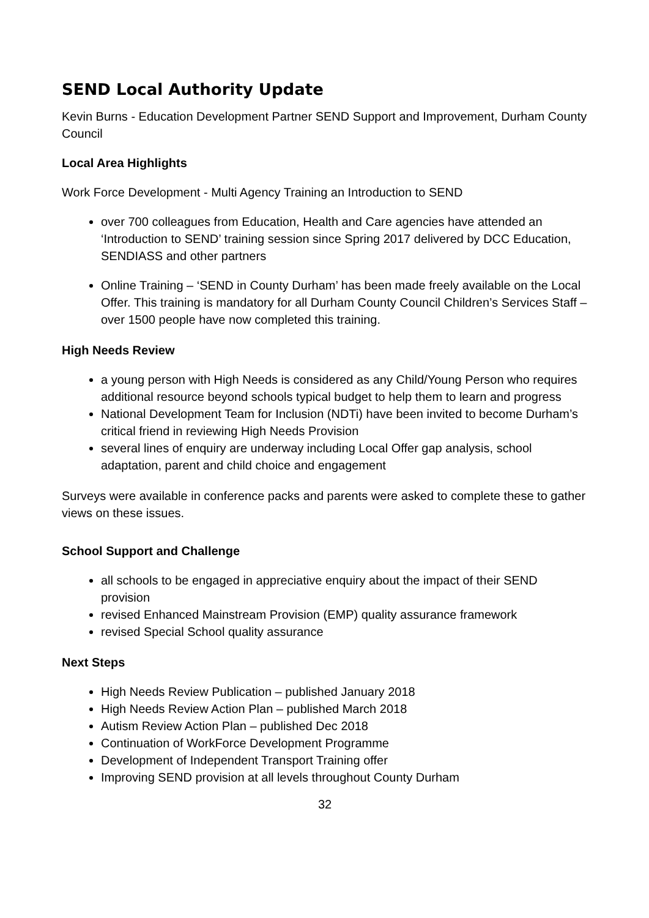SEND Local Authority Update
Kevin Burns - Education Development Partner SEND Support and Improvement, Durham County Council
Local Area Highlights
Work Force Development - Multi Agency Training an Introduction to SEND
over 700 colleagues from Education, Health and Care agencies have attended an ‘Introduction to SEND’ training session since Spring 2017 delivered by DCC Education, SENDIASS and other partners
Online Training – ‘SEND in County Durham’ has been made freely available on the Local Offer. This training is mandatory for all Durham County Council Children’s Services Staff – over 1500 people have now completed this training.
High Needs Review
a young person with High Needs is considered as any Child/Young Person who requires additional resource beyond schools typical budget to help them to learn and progress
National Development Team for Inclusion (NDTi) have been invited to become Durham’s critical friend in reviewing High Needs Provision
several lines of enquiry are underway including Local Offer gap analysis, school adaptation, parent and child choice and engagement
Surveys were available in conference packs and parents were asked to complete these to gather views on these issues.
School Support and Challenge
all schools to be engaged in appreciative enquiry about the impact of their SEND provision
revised Enhanced Mainstream Provision (EMP) quality assurance framework
revised Special School quality assurance
Next Steps
High Needs Review Publication – published January 2018
High Needs Review Action Plan – published March 2018
Autism Review Action Plan – published Dec 2018
Continuation of WorkForce Development Programme
Development of Independent Transport Training offer
Improving SEND provision at all levels throughout County Durham
32